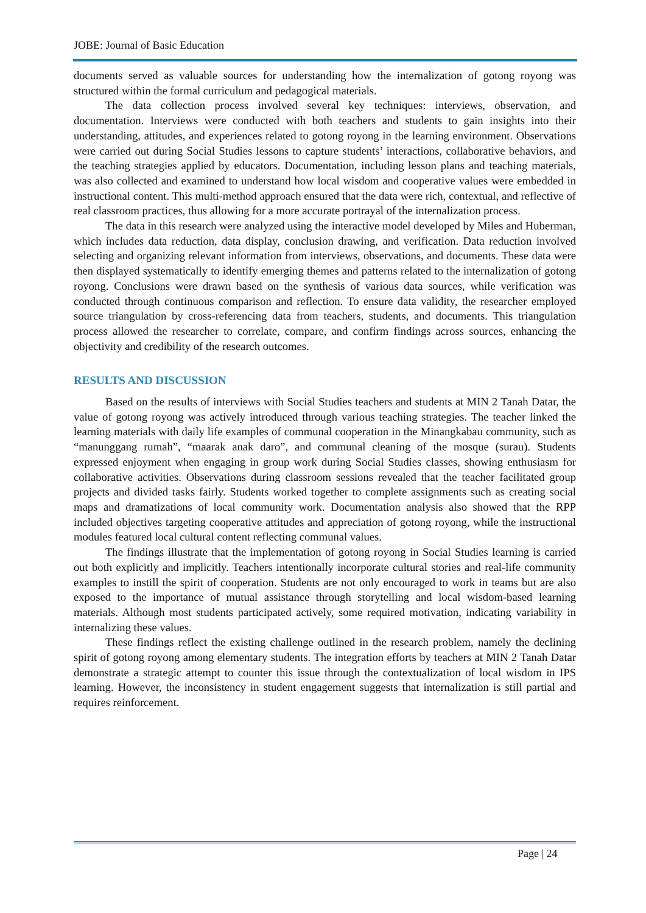JOBE: Journal of Basic Education
documents served as valuable sources for understanding how the internalization of gotong royong was structured within the formal curriculum and pedagogical materials.
The data collection process involved several key techniques: interviews, observation, and documentation. Interviews were conducted with both teachers and students to gain insights into their understanding, attitudes, and experiences related to gotong royong in the learning environment. Observations were carried out during Social Studies lessons to capture students’ interactions, collaborative behaviors, and the teaching strategies applied by educators. Documentation, including lesson plans and teaching materials, was also collected and examined to understand how local wisdom and cooperative values were embedded in instructional content. This multi-method approach ensured that the data were rich, contextual, and reflective of real classroom practices, thus allowing for a more accurate portrayal of the internalization process.
The data in this research were analyzed using the interactive model developed by Miles and Huberman, which includes data reduction, data display, conclusion drawing, and verification. Data reduction involved selecting and organizing relevant information from interviews, observations, and documents. These data were then displayed systematically to identify emerging themes and patterns related to the internalization of gotong royong. Conclusions were drawn based on the synthesis of various data sources, while verification was conducted through continuous comparison and reflection. To ensure data validity, the researcher employed source triangulation by cross-referencing data from teachers, students, and documents. This triangulation process allowed the researcher to correlate, compare, and confirm findings across sources, enhancing the objectivity and credibility of the research outcomes.
RESULTS AND DISCUSSION
Based on the results of interviews with Social Studies teachers and students at MIN 2 Tanah Datar, the value of gotong royong was actively introduced through various teaching strategies. The teacher linked the learning materials with daily life examples of communal cooperation in the Minangkabau community, such as “manunggang rumah”, “maarak anak daro”, and communal cleaning of the mosque (surau). Students expressed enjoyment when engaging in group work during Social Studies classes, showing enthusiasm for collaborative activities. Observations during classroom sessions revealed that the teacher facilitated group projects and divided tasks fairly. Students worked together to complete assignments such as creating social maps and dramatizations of local community work. Documentation analysis also showed that the RPP included objectives targeting cooperative attitudes and appreciation of gotong royong, while the instructional modules featured local cultural content reflecting communal values.
The findings illustrate that the implementation of gotong royong in Social Studies learning is carried out both explicitly and implicitly. Teachers intentionally incorporate cultural stories and real-life community examples to instill the spirit of cooperation. Students are not only encouraged to work in teams but are also exposed to the importance of mutual assistance through storytelling and local wisdom-based learning materials. Although most students participated actively, some required motivation, indicating variability in internalizing these values.
These findings reflect the existing challenge outlined in the research problem, namely the declining spirit of gotong royong among elementary students. The integration efforts by teachers at MIN 2 Tanah Datar demonstrate a strategic attempt to counter this issue through the contextualization of local wisdom in IPS learning. However, the inconsistency in student engagement suggests that internalization is still partial and requires reinforcement.
Page | 24